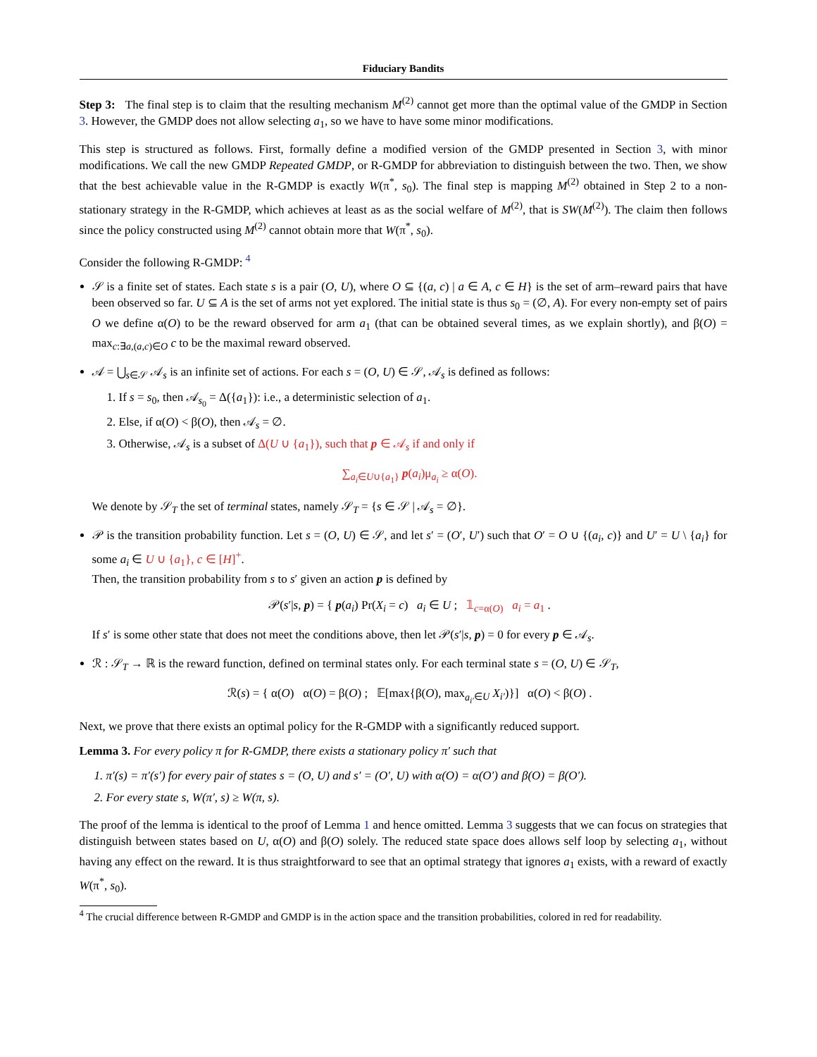Fiduciary Bandits
Step 3: The final step is to claim that the resulting mechanism M<sup>(2)</sup> cannot get more than the optimal value of the GMDP in Section 3. However, the GMDP does not allow selecting a<sub>1</sub>, so we have to have some minor modifications.
This step is structured as follows. First, formally define a modified version of the GMDP presented in Section 3, with minor modifications. We call the new GMDP Repeated GMDP, or R-GMDP for abbreviation to distinguish between the two. Then, we show that the best achievable value in the R-GMDP is exactly W(π<sup>*</sup>, s<sub>0</sub>). The final step is mapping M<sup>(2)</sup> obtained in Step 2 to a non-stationary strategy in the R-GMDP, which achieves at least as as the social welfare of M<sup>(2)</sup>, that is SW(M<sup>(2)</sup>). The claim then follows since the policy constructed using M<sup>(2)</sup> cannot obtain more that W(π<sup>*</sup>, s<sub>0</sub>).
Consider the following R-GMDP: <sup>4</sup>
𝒮 is a finite set of states. Each state s is a pair (O, U), where O ⊆ {(a, c) | a ∈ A, c ∈ H} is the set of arm–reward pairs that have been observed so far. U ⊆ A is the set of arms not yet explored. The initial state is thus s<sub>0</sub> = (∅, A). For every non-empty set of pairs O we define α(O) to be the reward observed for arm a<sub>1</sub> (that can be obtained several times, as we explain shortly), and β(O) = max<sub>c:∃a,(a,c)∈O</sub> c to be the maximal reward observed.
𝒜 = ⋃<sub>s∈𝒮</sub> 𝒜<sub>s</sub> is an infinite set of actions. For each s = (O, U) ∈ 𝒮, 𝒜<sub>s</sub> is defined as follows:
1. If s = s<sub>0</sub>, then 𝒜<sub>s<sub>0</sub></sub> = Δ({a<sub>1</sub>}): i.e., a deterministic selection of a<sub>1</sub>.
2. Else, if α(O) < β(O), then 𝒜<sub>s</sub> = ∅.
3. Otherwise, 𝒜<sub>s</sub> is a subset of Δ(U ∪ {a<sub>1</sub>}), such that p ∈ 𝒜<sub>s</sub> if and only if
∑<sub>a<sub>i</sub>∈U∪{a<sub>1</sub>}</sub> p(a<sub>i</sub>)μ<sub>a<sub>i</sub></sub> ≥ α(O).
We denote by 𝒮<sub>T</sub> the set of terminal states, namely 𝒮<sub>T</sub> = {s ∈ 𝒮 | 𝒜<sub>s</sub> = ∅}.
𝒫 is the transition probability function. Let s = (O, U) ∈ 𝒮, and let s′ = (O′, U′) such that O′ = O ∪ {(a<sub>i</sub>, c)} and U′ = U \ {a<sub>i</sub>} for some a<sub>i</sub> ∈ U ∪ {a<sub>1</sub>}, c ∈ [H]<sup>+</sup>.
Then, the transition probability from s to s′ given an action p is defined by
𝒫(s′|s, p) = { p(a<sub>i</sub>) Pr(X<sub>i</sub> = c) a<sub>i</sub> ∈ U ; 𝟙<sub>c=α(O)</sub> a<sub>i</sub> = a<sub>1</sub> .
If s′ is some other state that does not meet the conditions above, then let 𝒫(s′|s, p) = 0 for every p ∈ 𝒜<sub>s</sub>.
ℛ : 𝒮<sub>T</sub> → ℝ is the reward function, defined on terminal states only. For each terminal state s = (O, U) ∈ 𝒮<sub>T</sub>,
ℛ(s) = { α(O) α(O) = β(O) ; 𝔼[max{β(O), max<sub>a<sub>i′</sub>∈U</sub> X<sub>i′</sub>)}] α(O) < β(O) .
Next, we prove that there exists an optimal policy for the R-GMDP with a significantly reduced support.
Lemma 3. For every policy π for R-GMDP, there exists a stationary policy π′ such that
1. π′(s) = π′(s′) for every pair of states s = (O, U) and s′ = (O′, U) with α(O) = α(O′) and β(O) = β(O′).
2. For every state s, W(π′, s) ≥ W(π, s).
The proof of the lemma is identical to the proof of Lemma 1 and hence omitted. Lemma 3 suggests that we can focus on strategies that distinguish between states based on U, α(O) and β(O) solely. The reduced state space does allows self loop by selecting a<sub>1</sub>, without having any effect on the reward. It is thus straightforward to see that an optimal strategy that ignores a<sub>1</sub> exists, with a reward of exactly W(π<sup>*</sup>, s<sub>0</sub>).
<sup>4</sup> The crucial difference between R-GMDP and GMDP is in the action space and the transition probabilities, colored in red for readability.